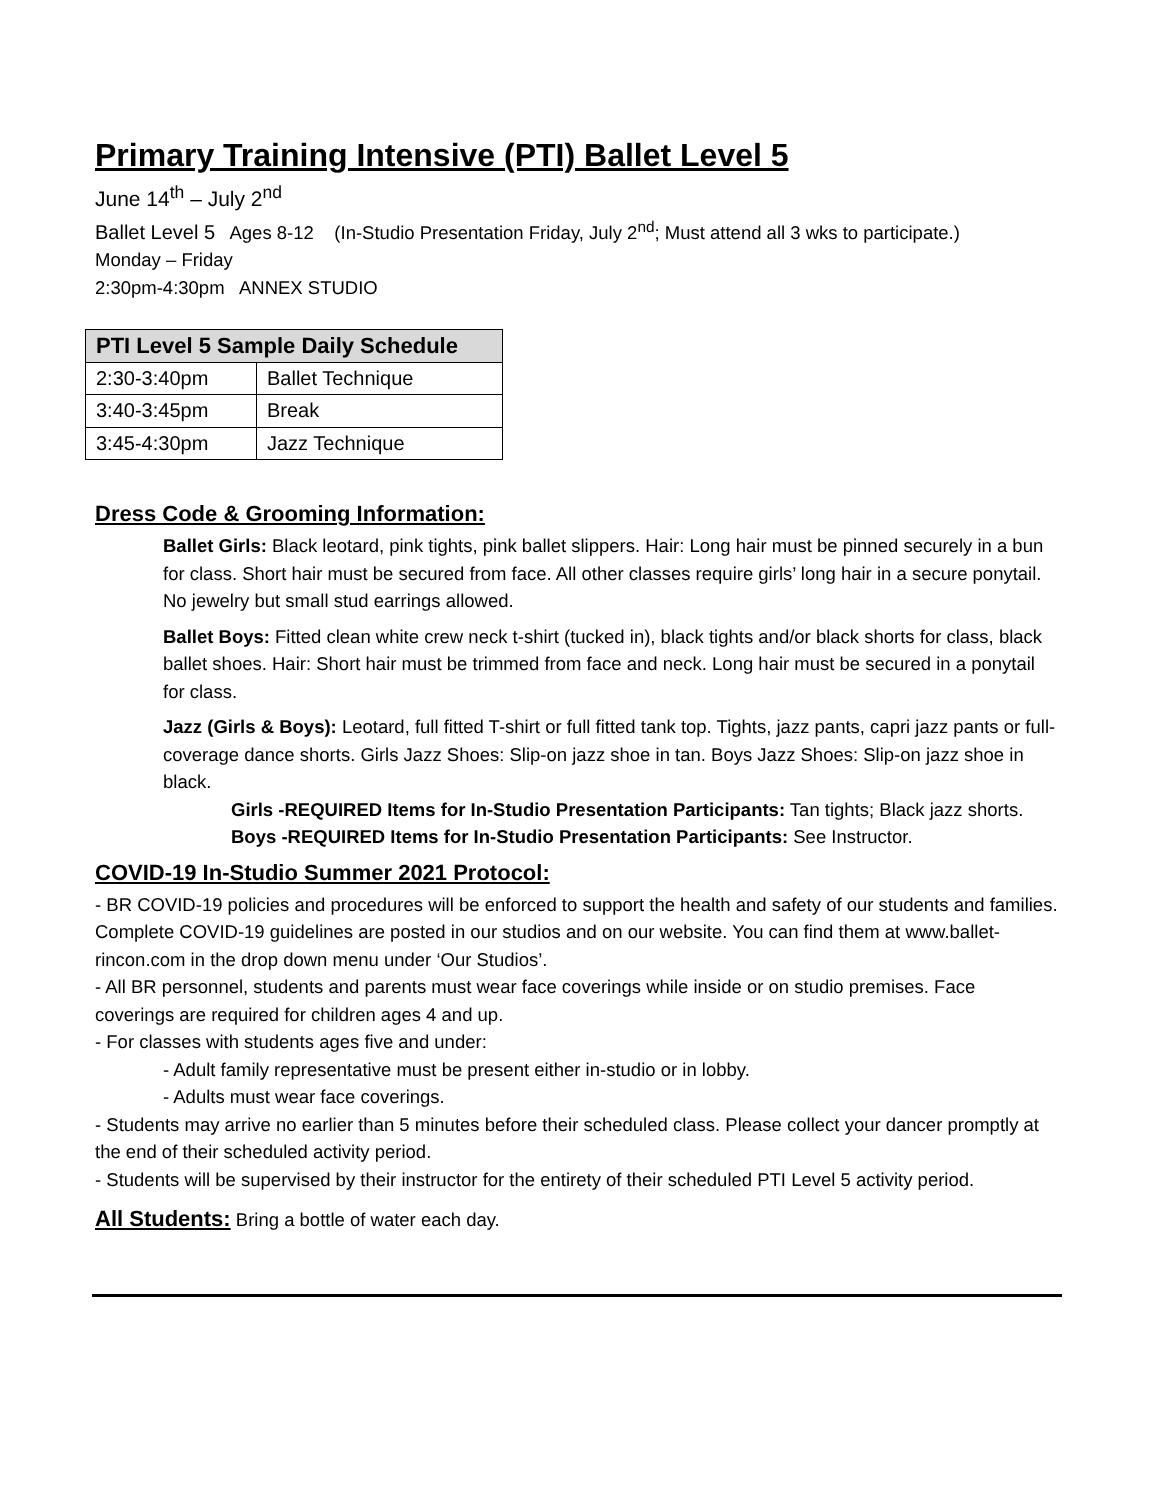Primary Training Intensive (PTI) Ballet Level 5
June 14<sup>th</sup> – July 2<sup>nd</sup>
Ballet Level 5 Ages 8-12 (In-Studio Presentation Friday, July 2<sup>nd</sup>; Must attend all 3 wks to participate.)
Monday – Friday
2:30pm-4:30pm ANNEX STUDIO
| PTI Level 5 Sample Daily Schedule | |
| --- | --- |
| 2:30-3:40pm | Ballet Technique |
| 3:40-3:45pm | Break |
| 3:45-4:30pm | Jazz Technique |
Dress Code & Grooming Information:
Ballet Girls: Black leotard, pink tights, pink ballet slippers. Hair: Long hair must be pinned securely in a bun for class. Short hair must be secured from face. All other classes require girls’ long hair in a secure ponytail. No jewelry but small stud earrings allowed.
Ballet Boys: Fitted clean white crew neck t-shirt (tucked in), black tights and/or black shorts for class, black ballet shoes. Hair: Short hair must be trimmed from face and neck. Long hair must be secured in a ponytail for class.
Jazz (Girls & Boys): Leotard, full fitted T-shirt or full fitted tank top. Tights, jazz pants, capri jazz pants or full-coverage dance shorts. Girls Jazz Shoes: Slip-on jazz shoe in tan. Boys Jazz Shoes: Slip-on jazz shoe in black.
Girls -REQUIRED Items for In-Studio Presentation Participants: Tan tights; Black jazz shorts.
Boys -REQUIRED Items for In-Studio Presentation Participants: See Instructor.
COVID-19 In-Studio Summer 2021 Protocol:
- BR COVID-19 policies and procedures will be enforced to support the health and safety of our students and families. Complete COVID-19 guidelines are posted in our studios and on our website. You can find them at www.ballet-rincon.com in the drop down menu under ‘Our Studios’.
- All BR personnel, students and parents must wear face coverings while inside or on studio premises. Face coverings are required for children ages 4 and up.
- For classes with students ages five and under:
- Adult family representative must be present either in-studio or in lobby.
- Adults must wear face coverings.
- Students may arrive no earlier than 5 minutes before their scheduled class. Please collect your dancer promptly at the end of their scheduled activity period.
- Students will be supervised by their instructor for the entirety of their scheduled PTI Level 5 activity period.
All Students: Bring a bottle of water each day.